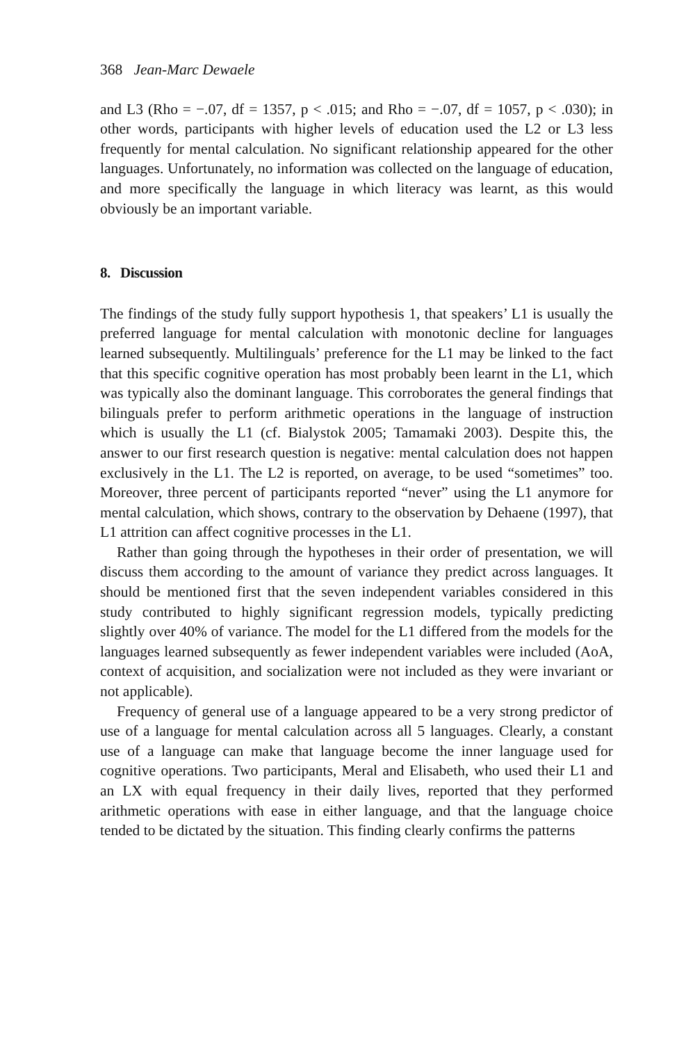368 Jean-Marc Dewaele
and L3 (Rho = −.07, df = 1357, p < .015; and Rho = −.07, df = 1057, p < .030); in other words, participants with higher levels of education used the L2 or L3 less frequently for mental calculation. No significant relationship appeared for the other languages. Unfortunately, no information was collected on the language of education, and more specifically the language in which literacy was learnt, as this would obviously be an important variable.
8. Discussion
The findings of the study fully support hypothesis 1, that speakers’ L1 is usually the preferred language for mental calculation with monotonic decline for languages learned subsequently. Multilinguals’ preference for the L1 may be linked to the fact that this specific cognitive operation has most probably been learnt in the L1, which was typically also the dominant language. This corroborates the general findings that bilinguals prefer to perform arithmetic operations in the language of instruction which is usually the L1 (cf. Bialystok 2005; Tamamaki 2003). Despite this, the answer to our first research question is negative: mental calculation does not happen exclusively in the L1. The L2 is reported, on average, to be used “sometimes” too. Moreover, three percent of participants reported “never” using the L1 anymore for mental calculation, which shows, contrary to the observation by Dehaene (1997), that L1 attrition can affect cognitive processes in the L1.
Rather than going through the hypotheses in their order of presentation, we will discuss them according to the amount of variance they predict across languages. It should be mentioned first that the seven independent variables considered in this study contributed to highly significant regression models, typically predicting slightly over 40% of variance. The model for the L1 differed from the models for the languages learned subsequently as fewer independent variables were included (AoA, context of acquisition, and socialization were not included as they were invariant or not applicable).
Frequency of general use of a language appeared to be a very strong predictor of use of a language for mental calculation across all 5 languages. Clearly, a constant use of a language can make that language become the inner language used for cognitive operations. Two participants, Meral and Elisabeth, who used their L1 and an LX with equal frequency in their daily lives, reported that they performed arithmetic operations with ease in either language, and that the language choice tended to be dictated by the situation. This finding clearly confirms the patterns